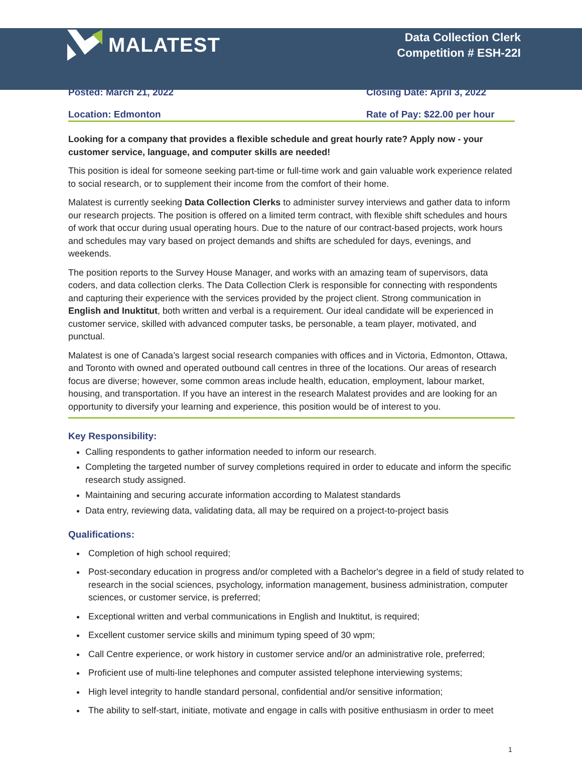MALATEST
Data Collection Clerk
Competition # ESH-22I
Posted: March 21, 2022 Closing Date: April 3, 2022
Location: Edmonton Rate of Pay: $22.00 per hour
Looking for a company that provides a flexible schedule and great hourly rate? Apply now - your customer service, language, and computer skills are needed!
This position is ideal for someone seeking part-time or full-time work and gain valuable work experience related to social research, or to supplement their income from the comfort of their home.
Malatest is currently seeking Data Collection Clerks to administer survey interviews and gather data to inform our research projects. The position is offered on a limited term contract, with flexible shift schedules and hours of work that occur during usual operating hours. Due to the nature of our contract-based projects, work hours and schedules may vary based on project demands and shifts are scheduled for days, evenings, and weekends.
The position reports to the Survey House Manager, and works with an amazing team of supervisors, data coders, and data collection clerks. The Data Collection Clerk is responsible for connecting with respondents and capturing their experience with the services provided by the project client. Strong communication in English and Inuktitut, both written and verbal is a requirement. Our ideal candidate will be experienced in customer service, skilled with advanced computer tasks, be personable, a team player, motivated, and punctual.
Malatest is one of Canada’s largest social research companies with offices and in Victoria, Edmonton, Ottawa, and Toronto with owned and operated outbound call centres in three of the locations. Our areas of research focus are diverse; however, some common areas include health, education, employment, labour market, housing, and transportation. If you have an interest in the research Malatest provides and are looking for an opportunity to diversify your learning and experience, this position would be of interest to you.
Key Responsibility:
Calling respondents to gather information needed to inform our research.
Completing the targeted number of survey completions required in order to educate and inform the specific research study assigned.
Maintaining and securing accurate information according to Malatest standards
Data entry, reviewing data, validating data, all may be required on a project-to-project basis
Qualifications:
Completion of high school required;
Post-secondary education in progress and/or completed with a Bachelor's degree in a field of study related to research in the social sciences, psychology, information management, business administration, computer sciences, or customer service, is preferred;
Exceptional written and verbal communications in English and Inuktitut, is required;
Excellent customer service skills and minimum typing speed of 30 wpm;
Call Centre experience, or work history in customer service and/or an administrative role, preferred;
Proficient use of multi-line telephones and computer assisted telephone interviewing systems;
High level integrity to handle standard personal, confidential and/or sensitive information;
The ability to self-start, initiate, motivate and engage in calls with positive enthusiasm in order to meet
1